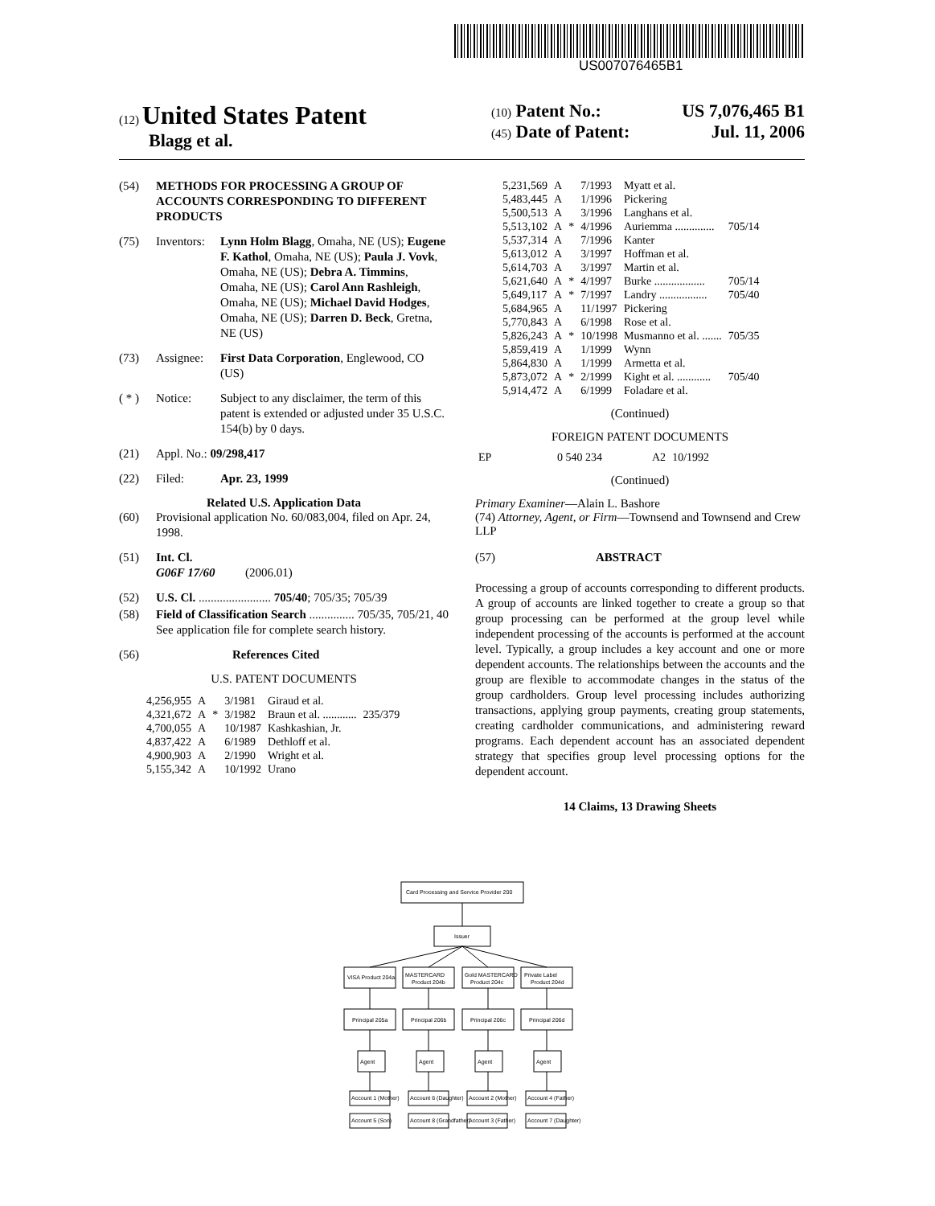US007076465B1
(12) United States Patent
Blagg et al.
(10) Patent No.: US 7,076,465 B1
(45) Date of Patent: Jul. 11, 2006
(54) METHODS FOR PROCESSING A GROUP OF ACCOUNTS CORRESPONDING TO DIFFERENT PRODUCTS
(75) Inventors: Lynn Holm Blagg, Omaha, NE (US); Eugene F. Kathol, Omaha, NE (US); Paula J. Vovk, Omaha, NE (US); Debra A. Timmins, Omaha, NE (US); Carol Ann Rashleigh, Omaha, NE (US); Michael David Hodges, Omaha, NE (US); Darren D. Beck, Gretna, NE (US)
(73) Assignee: First Data Corporation, Englewood, CO (US)
( * ) Notice: Subject to any disclaimer, the term of this patent is extended or adjusted under 35 U.S.C. 154(b) by 0 days.
(21) Appl. No.: 09/298,417
(22) Filed: Apr. 23, 1999
Related U.S. Application Data
(60) Provisional application No. 60/083,004, filed on Apr. 24, 1998.
(51) Int. Cl.
G06F 17/60 (2006.01)
(52) U.S. Cl. ........................ 705/40; 705/35; 705/39
(58) Field of Classification Search ............... 705/35, 705/21, 40
See application file for complete search history.
(56) References Cited
U.S. PATENT DOCUMENTS
| 4,256,955 | A | | 3/1981 | Giraud et al. | |
| 4,321,672 | A | * | 3/1982 | Braun et al. ............ | 235/379 |
| 4,700,055 | A | | 10/1987 | Kashkashian, Jr. | |
| 4,837,422 | A | | 6/1989 | Dethloff et al. | |
| 4,900,903 | A | | 2/1990 | Wright et al. | |
| 5,155,342 | A | | 10/1992 | Urano | |
| 5,231,569 | A | | 7/1993 | Myatt et al. | |
| 5,483,445 | A | | 1/1996 | Pickering | |
| 5,500,513 | A | | 3/1996 | Langhans et al. | |
| 5,513,102 | A | * | 4/1996 | Auriemma .............. | 705/14 |
| 5,537,314 | A | | 7/1996 | Kanter | |
| 5,613,012 | A | | 3/1997 | Hoffman et al. | |
| 5,614,703 | A | | 3/1997 | Martin et al. | |
| 5,621,640 | A | * | 4/1997 | Burke .................. | 705/14 |
| 5,649,117 | A | * | 7/1997 | Landry ................. | 705/40 |
| 5,684,965 | A | | 11/1997 | Pickering | |
| 5,770,843 | A | | 6/1998 | Rose et al. | |
| 5,826,243 | A | * | 10/1998 | Musmanno et al. ....... | 705/35 |
| 5,859,419 | A | | 1/1999 | Wynn | |
| 5,864,830 | A | | 1/1999 | Armetta et al. | |
| 5,873,072 | A | * | 2/1999 | Kight et al. ............ | 705/40 |
| 5,914,472 | A | | 6/1999 | Foladare et al. | |
(Continued)
FOREIGN PATENT DOCUMENTS
| EP | 0 540 234 | A2 | 10/1992 |
(Continued)
Primary Examiner—Alain L. Bashore
(74) Attorney, Agent, or Firm—Townsend and Townsend and Crew LLP
(57) ABSTRACT
Processing a group of accounts corresponding to different products. A group of accounts are linked together to create a group so that group processing can be performed at the group level while independent processing of the accounts is performed at the account level. Typically, a group includes a key account and one or more dependent accounts. The relationships between the accounts and the group are flexible to accommodate changes in the status of the group cardholders. Group level processing includes authorizing transactions, applying group payments, creating group statements, creating cardholder communications, and administering reward programs. Each dependent account has an associated dependent strategy that specifies group level processing options for the dependent account.
14 Claims, 13 Drawing Sheets
Card Processing and Service Provider 200
Issuer
VISA Product 204a
MASTERCARD
Product 204b
Gold MASTERCARD
Product 204c
Private Label
Product 204d
Principal 205a
Principal 206b
Principal 206c
Principal 206d
Agent
Agent
Agent
Agent
Account 1 (Mother)
Account 6 (Daughter)
Account 2 (Mother)
Account 4 (Father)
Account 5 (Son)
Account 8 (Grandfather)
Account 3 (Father)
Account 7 (Daughter)